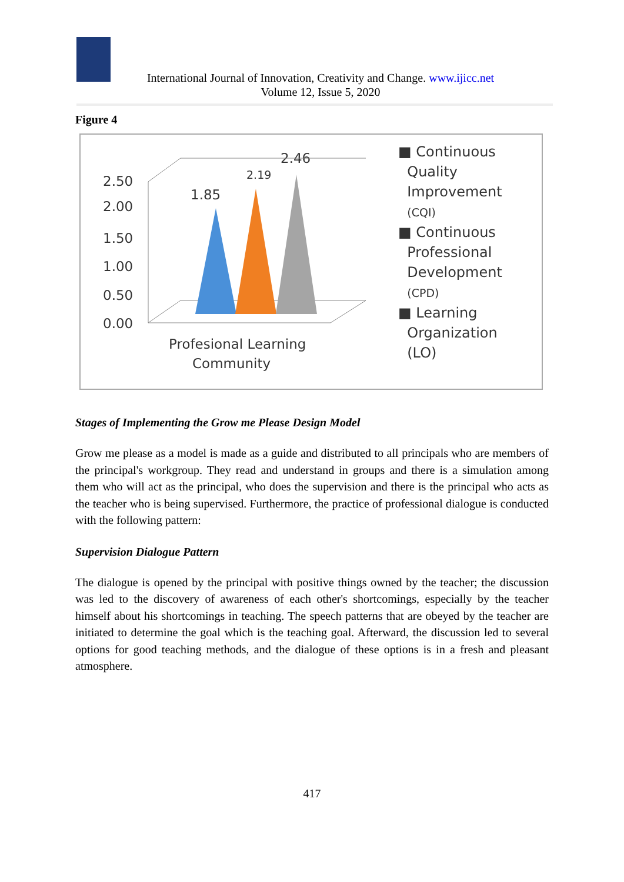International Journal of Innovation, Creativity and Change. www.ijicc.net
Volume 12, Issue 5, 2020
Figure 4
2.50
2.00
1.50
1.00
0.50
0.00
1.85
2.19
2.46
Profesional Learning
Community
■ Continuous
Quality
Improvement
(CQI)
■ Continuous
Professional
Development
(CPD)
■ Learning
Organization
(LO)
Stages of Implementing the Grow me Please Design Model
Grow me please as a model is made as a guide and distributed to all principals who are members of the principal's workgroup. They read and understand in groups and there is a simulation among them who will act as the principal, who does the supervision and there is the principal who acts as the teacher who is being supervised. Furthermore, the practice of professional dialogue is conducted with the following pattern:
Supervision Dialogue Pattern
The dialogue is opened by the principal with positive things owned by the teacher; the discussion was led to the discovery of awareness of each other's shortcomings, especially by the teacher himself about his shortcomings in teaching. The speech patterns that are obeyed by the teacher are initiated to determine the goal which is the teaching goal. Afterward, the discussion led to several options for good teaching methods, and the dialogue of these options is in a fresh and pleasant atmosphere.
417